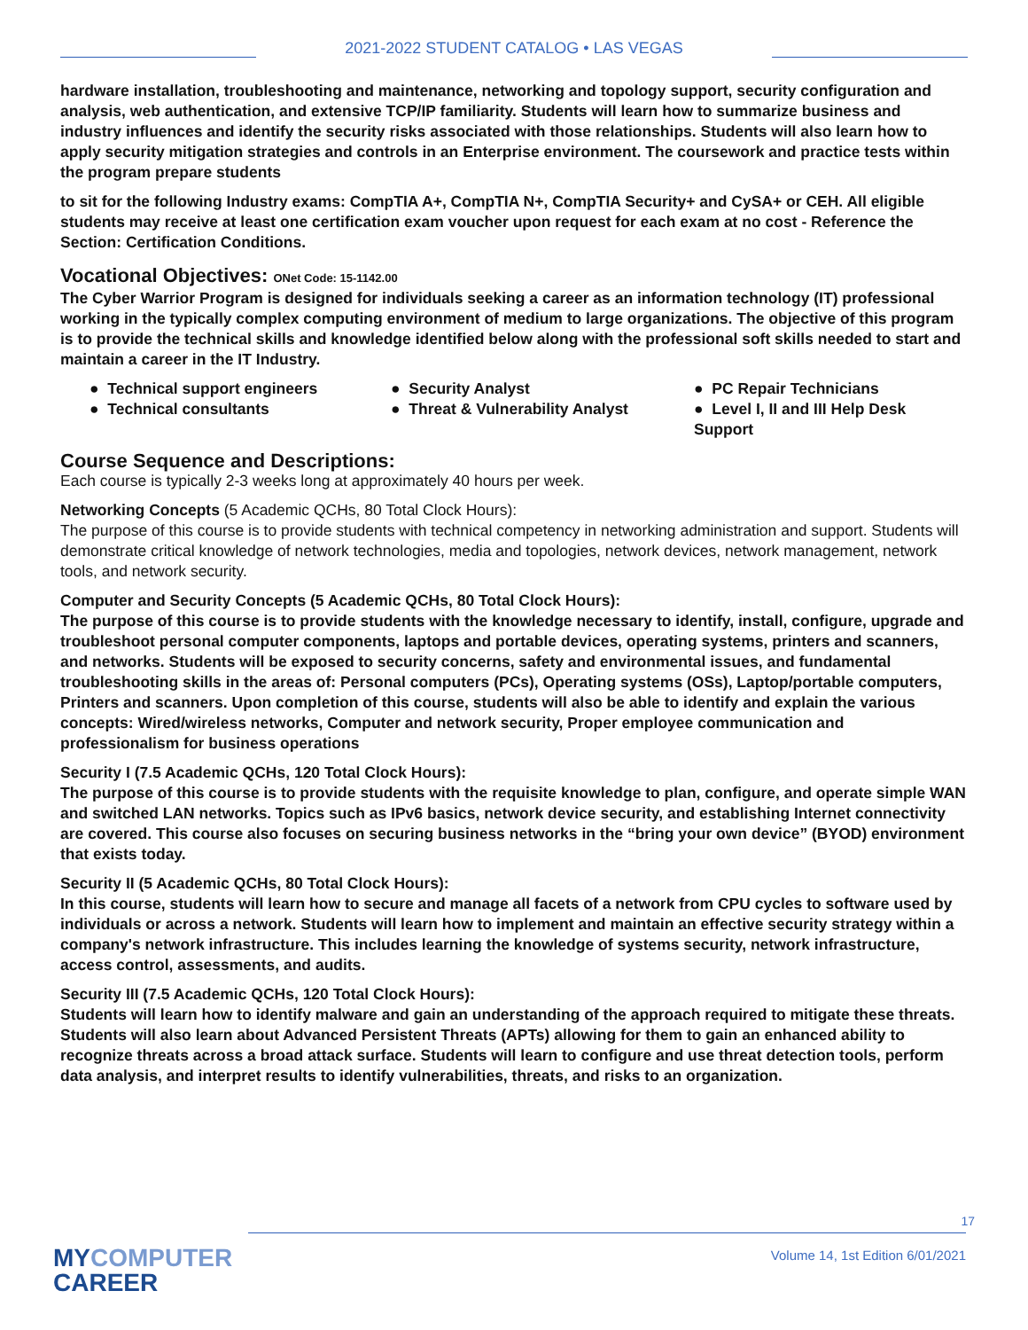2021-2022 STUDENT CATALOG • LAS VEGAS
hardware installation, troubleshooting and maintenance, networking and topology support, security configuration and analysis, web authentication, and extensive TCP/IP familiarity. Students will learn how to summarize business and industry influences and identify the security risks associated with those relationships. Students will also learn how to apply security mitigation strategies and controls in an Enterprise environment. The coursework and practice tests within the program prepare students
to sit for the following Industry exams: CompTIA A+, CompTIA N+, CompTIA Security+ and CySA+ or CEH. All eligible students may receive at least one certification exam voucher upon request for each exam at no cost - Reference the Section: Certification Conditions.
Vocational Objectives: ONet Code: 15-1142.00
The Cyber Warrior Program is designed for individuals seeking a career as an information technology (IT) professional working in the typically complex computing environment of medium to large organizations. The objective of this program is to provide the technical skills and knowledge identified below along with the professional soft skills needed to start and maintain a career in the IT Industry.
● Technical support engineers
● Security Analyst
● PC Repair Technicians
● Technical consultants
● Threat & Vulnerability Analyst
● Level I, II and III Help Desk Support
Course Sequence and Descriptions:
Each course is typically 2-3 weeks long at approximately 40 hours per week.
Networking Concepts (5 Academic QCHs, 80 Total Clock Hours):
The purpose of this course is to provide students with technical competency in networking administration and support. Students will demonstrate critical knowledge of network technologies, media and topologies, network devices, network management, network tools, and network security.
Computer and Security Concepts (5 Academic QCHs, 80 Total Clock Hours):
The purpose of this course is to provide students with the knowledge necessary to identify, install, configure, upgrade and troubleshoot personal computer components, laptops and portable devices, operating systems, printers and scanners, and networks. Students will be exposed to security concerns, safety and environmental issues, and fundamental troubleshooting skills in the areas of: Personal computers (PCs), Operating systems (OSs), Laptop/portable computers, Printers and scanners. Upon completion of this course, students will also be able to identify and explain the various concepts: Wired/wireless networks, Computer and network security, Proper employee communication and professionalism for business operations
Security I (7.5 Academic QCHs, 120 Total Clock Hours):
The purpose of this course is to provide students with the requisite knowledge to plan, configure, and operate simple WAN and switched LAN networks. Topics such as IPv6 basics, network device security, and establishing Internet connectivity are covered. This course also focuses on securing business networks in the “bring your own device” (BYOD) environment that exists today.
Security II (5 Academic QCHs, 80 Total Clock Hours):
In this course, students will learn how to secure and manage all facets of a network from CPU cycles to software used by individuals or across a network. Students will learn how to implement and maintain an effective security strategy within a company's network infrastructure. This includes learning the knowledge of systems security, network infrastructure, access control, assessments, and audits.
Security III (7.5 Academic QCHs, 120 Total Clock Hours):
Students will learn how to identify malware and gain an understanding of the approach required to mitigate these threats. Students will also learn about Advanced Persistent Threats (APTs) allowing for them to gain an enhanced ability to recognize threats across a broad attack surface. Students will learn to configure and use threat detection tools, perform data analysis, and interpret results to identify vulnerabilities, threats, and risks to an organization.
MYCOMPUTER
CAREER
17
Volume 14, 1st Edition 6/01/2021